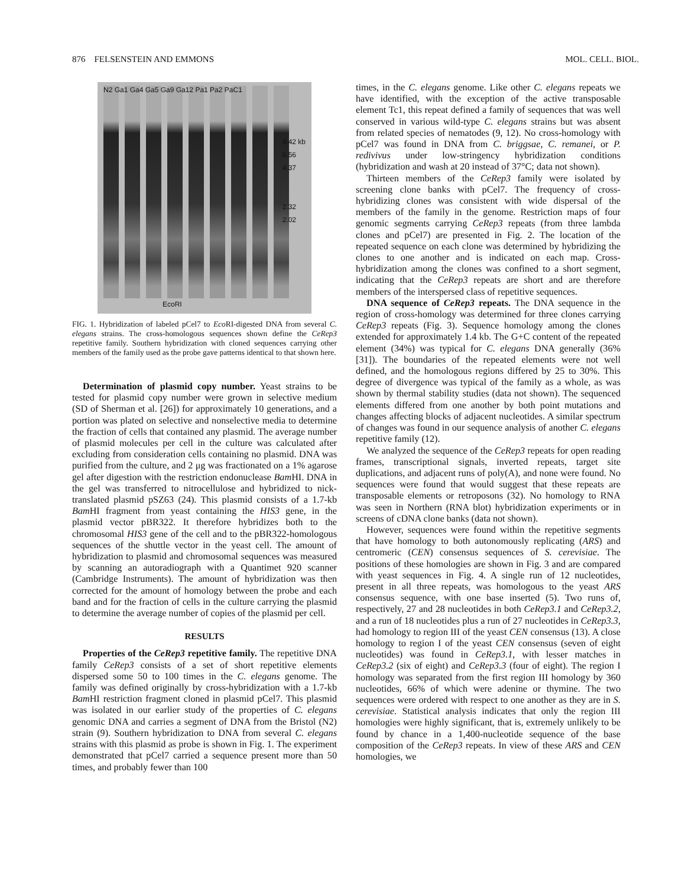876 FELSENSTEIN AND EMMONS MOL. CELL. BIOL.
N2 Ga1 Ga4 Ga5 Ga9 Ga12 Pa1 Pa2 PaC1
9.42 kb
6.56
4.37
2.32
2.02
EcoRI
FIG. 1. Hybridization of labeled pCel7 to Eco RI-digested DNA from several C. elegans strains. The cross-homologous sequences shown define the CeRep3 repetitive family. Southern hybridization with cloned sequences carrying other members of the family used as the probe gave patterns identical to that shown here.
Determination of plasmid copy number. Yeast strains to be tested for plasmid copy number were grown in selective medium (SD of Sherman et al. [26]) for approximately 10 generations, and a portion was plated on selective and nonselective media to determine the fraction of cells that contained any plasmid. The average number of plasmid molecules per cell in the culture was calculated after excluding from consideration cells containing no plasmid. DNA was purified from the culture, and 2 μg was fractionated on a 1% agarose gel after digestion with the restriction endonuclease Bam HI. DNA in the gel was transferred to nitrocellulose and hybridized to nick-translated plasmid pSZ63 (24). This plasmid consists of a 1.7-kb Bam HI fragment from yeast containing the HIS3 gene, in the plasmid vector pBR322. It therefore hybridizes both to the chromosomal HIS3 gene of the cell and to the pBR322-homologous sequences of the shuttle vector in the yeast cell. The amount of hybridization to plasmid and chromosomal sequences was measured by scanning an autoradiograph with a Quantimet 920 scanner (Cambridge Instruments). The amount of hybridization was then corrected for the amount of homology between the probe and each band and for the fraction of cells in the culture carrying the plasmid to determine the average number of copies of the plasmid per cell.
RESULTS
Properties of the CeRep3 repetitive family. The repetitive DNA family CeRep3 consists of a set of short repetitive elements dispersed some 50 to 100 times in the C. elegans genome. The family was defined originally by cross-hybridization with a 1.7-kb Bam HI restriction fragment cloned in plasmid pCel7. This plasmid was isolated in our earlier study of the properties of C. elegans genomic DNA and carries a segment of DNA from the Bristol (N2) strain (9). Southern hybridization to DNA from several C. elegans strains with this plasmid as probe is shown in Fig. 1. The experiment demonstrated that pCel7 carried a sequence present more than 50 times, and probably fewer than 100
times, in the C. elegans genome. Like other C. elegans repeats we have identified, with the exception of the active transposable element Tc1, this repeat defined a family of sequences that was well conserved in various wild-type C. elegans strains but was absent from related species of nematodes (9, 12). No cross-homology with pCel7 was found in DNA from C. briggsae, C. remanei, or P. redivivus under low-stringency hybridization conditions (hybridization and wash at 20 instead of 37°C; data not shown).
Thirteen members of the CeRep3 family were isolated by screening clone banks with pCel7. The frequency of cross-hybridizing clones was consistent with wide dispersal of the members of the family in the genome. Restriction maps of four genomic segments carrying CeRep3 repeats (from three lambda clones and pCel7) are presented in Fig. 2. The location of the repeated sequence on each clone was determined by hybridizing the clones to one another and is indicated on each map. Cross-hybridization among the clones was confined to a short segment, indicating that the CeRep3 repeats are short and are therefore members of the interspersed class of repetitive sequences.
DNA sequence of CeRep3 repeats. The DNA sequence in the region of cross-homology was determined for three clones carrying CeRep3 repeats (Fig. 3). Sequence homology among the clones extended for approximately 1.4 kb. The G+C content of the repeated element (34%) was typical for C. elegans DNA generally (36% [31]). The boundaries of the repeated elements were not well defined, and the homologous regions differed by 25 to 30%. This degree of divergence was typical of the family as a whole, as was shown by thermal stability studies (data not shown). The sequenced elements differed from one another by both point mutations and changes affecting blocks of adjacent nucleotides. A similar spectrum of changes was found in our sequence analysis of another C. elegans repetitive family (12).
We analyzed the sequence of the CeRep3 repeats for open reading frames, transcriptional signals, inverted repeats, target site duplications, and adjacent runs of poly(A), and none were found. No sequences were found that would suggest that these repeats are transposable elements or retroposons (32). No homology to RNA was seen in Northern (RNA blot) hybridization experiments or in screens of cDNA clone banks (data not shown).
However, sequences were found within the repetitive segments that have homology to both autonomously replicating (ARS) and centromeric (CEN) consensus sequences of S. cerevisiae. The positions of these homologies are shown in Fig. 3 and are compared with yeast sequences in Fig. 4. A single run of 12 nucleotides, present in all three repeats, was homologous to the yeast ARS consensus sequence, with one base inserted (5). Two runs of, respectively, 27 and 28 nucleotides in both CeRep3.1 and CeRep3.2, and a run of 18 nucleotides plus a run of 27 nucleotides in CeRep3.3, had homology to region III of the yeast CEN consensus (13). A close homology to region I of the yeast CEN consensus (seven of eight nucleotides) was found in CeRep3.1, with lesser matches in CeRep3.2 (six of eight) and CeRep3.3 (four of eight). The region I homology was separated from the first region III homology by 360 nucleotides, 66% of which were adenine or thymine. The two sequences were ordered with respect to one another as they are in S. cerevisiae. Statistical analysis indicates that only the region III homologies were highly significant, that is, extremely unlikely to be found by chance in a 1,400-nucleotide sequence of the base composition of the CeRep3 repeats. In view of these ARS and CEN homologies, we